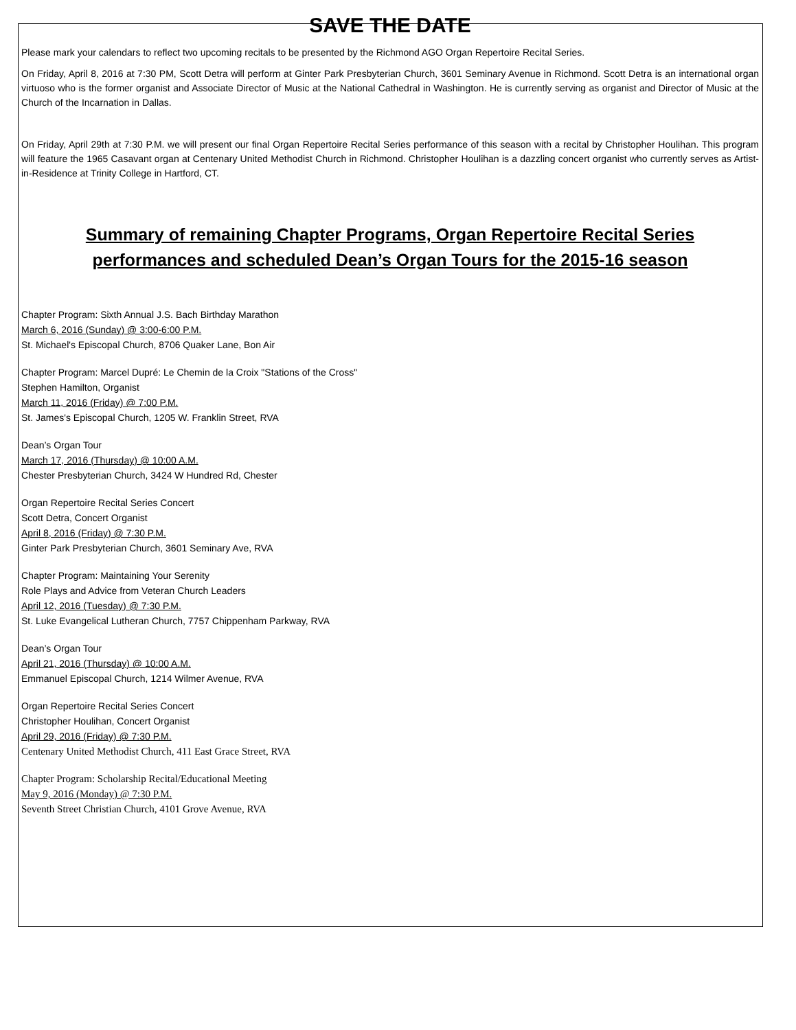SAVE THE DATE
Please mark your calendars to reflect two upcoming recitals to be presented by the Richmond AGO Organ Repertoire Recital Series.
On Friday, April 8, 2016 at 7:30 PM, Scott Detra will perform at Ginter Park Presbyterian Church, 3601 Seminary Avenue in Richmond. Scott Detra is an international organ virtuoso who is the former organist and Associate Director of Music at the National Cathedral in Washington. He is currently serving as organist and Director of Music at the Church of the Incarnation in Dallas.
On Friday, April 29th at 7:30 P.M. we will present our final Organ Repertoire Recital Series performance of this season with a recital by Christopher Houlihan. This program will feature the 1965 Casavant organ at Centenary United Methodist Church in Richmond. Christopher Houlihan is a dazzling concert organist who currently serves as Artist-in-Residence at Trinity College in Hartford, CT.
Summary of remaining Chapter Programs, Organ Repertoire Recital Series performances and scheduled Dean’s Organ Tours for the 2015-16 season
Chapter Program: Sixth Annual J.S. Bach Birthday Marathon
March 6, 2016 (Sunday) @ 3:00-6:00 P.M.
St. Michael's Episcopal Church, 8706 Quaker Lane, Bon Air
Chapter Program: Marcel Dupré: Le Chemin de la Croix "Stations of the Cross"
Stephen Hamilton, Organist
March 11, 2016 (Friday) @ 7:00 P.M.
St. James's Episcopal Church, 1205 W. Franklin Street, RVA
Dean’s Organ Tour
March 17, 2016 (Thursday) @ 10:00 A.M.
Chester Presbyterian Church, 3424 W Hundred Rd, Chester
Organ Repertoire Recital Series Concert
Scott Detra, Concert Organist
April 8, 2016 (Friday) @ 7:30 P.M.
Ginter Park Presbyterian Church, 3601 Seminary Ave, RVA
Chapter Program: Maintaining Your Serenity
Role Plays and Advice from Veteran Church Leaders
April 12, 2016 (Tuesday) @ 7:30 P.M.
St. Luke Evangelical Lutheran Church, 7757 Chippenham Parkway, RVA
Dean’s Organ Tour
April 21, 2016 (Thursday) @ 10:00 A.M.
Emmanuel Episcopal Church, 1214 Wilmer Avenue, RVA
Organ Repertoire Recital Series Concert
Christopher Houlihan, Concert Organist
April 29, 2016 (Friday) @ 7:30 P.M.
Centenary United Methodist Church, 411 East Grace Street, RVA
Chapter Program: Scholarship Recital/Educational Meeting
May 9, 2016 (Monday) @ 7:30 P.M.
Seventh Street Christian Church, 4101 Grove Avenue, RVA